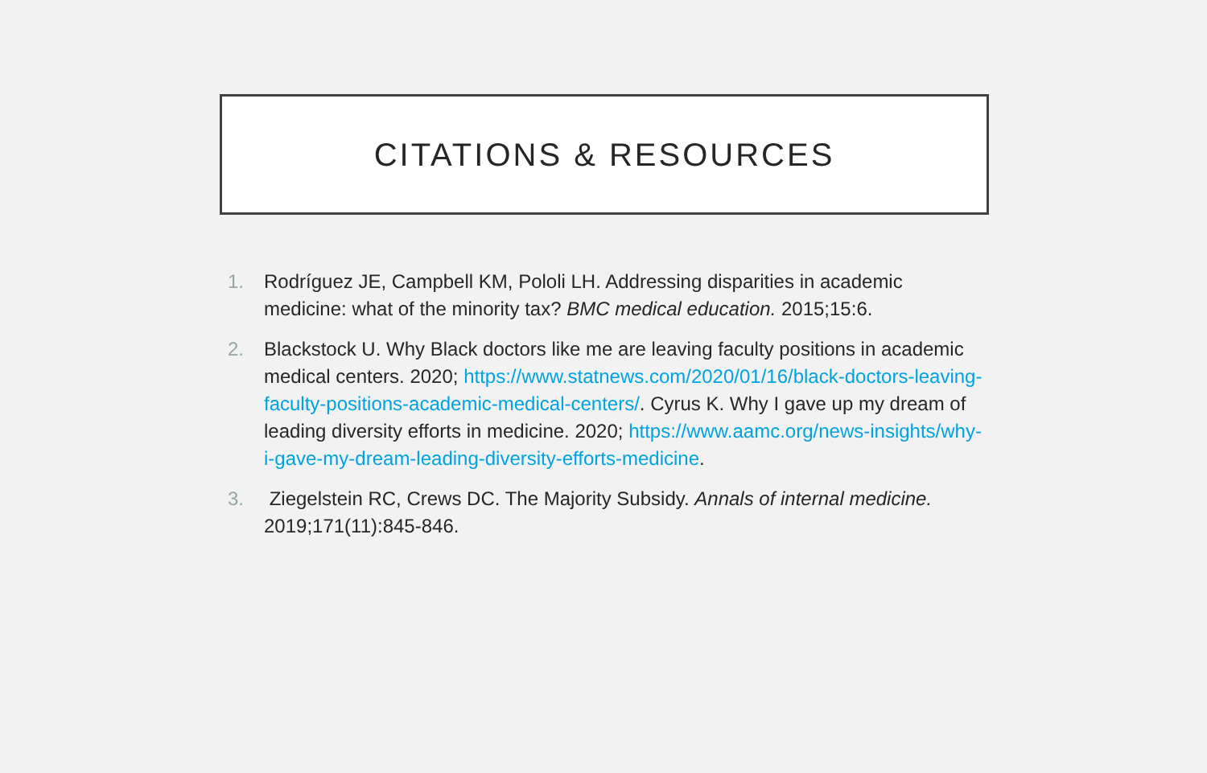CITATIONS & RESOURCES
1. Rodríguez JE, Campbell KM, Pololi LH. Addressing disparities in academic medicine: what of the minority tax? BMC medical education. 2015;15:6.
2. Blackstock U. Why Black doctors like me are leaving faculty positions in academic medical centers. 2020; https://www.statnews.com/2020/01/16/black-doctors-leaving-faculty-positions-academic-medical-centers/. Cyrus K. Why I gave up my dream of leading diversity efforts in medicine. 2020; https://www.aamc.org/news-insights/why-i-gave-my-dream-leading-diversity-efforts-medicine.
3. Ziegelstein RC, Crews DC. The Majority Subsidy. Annals of internal medicine. 2019;171(11):845-846.